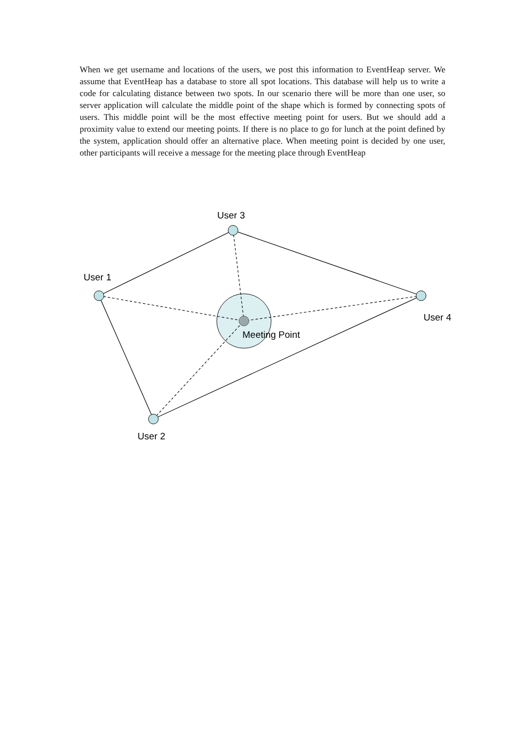When we get username and locations of the users, we post this information to EventHeap server. We assume that EventHeap has a database to store all spot locations. This database will help us to write a code for calculating distance between two spots. In our scenario there will be more than one user, so server application will calculate the middle point of the shape which is formed by connecting spots of users. This middle point will be the most effective meeting point for users. But we should add a proximity value to extend our meeting points. If there is no place to go for lunch at the point defined by the system, application should offer an alternative place. When meeting point is decided by one user, other participants will receive a message for the meeting place through EventHeap
User 3
User 1
User 4
Meeting Point
User 2